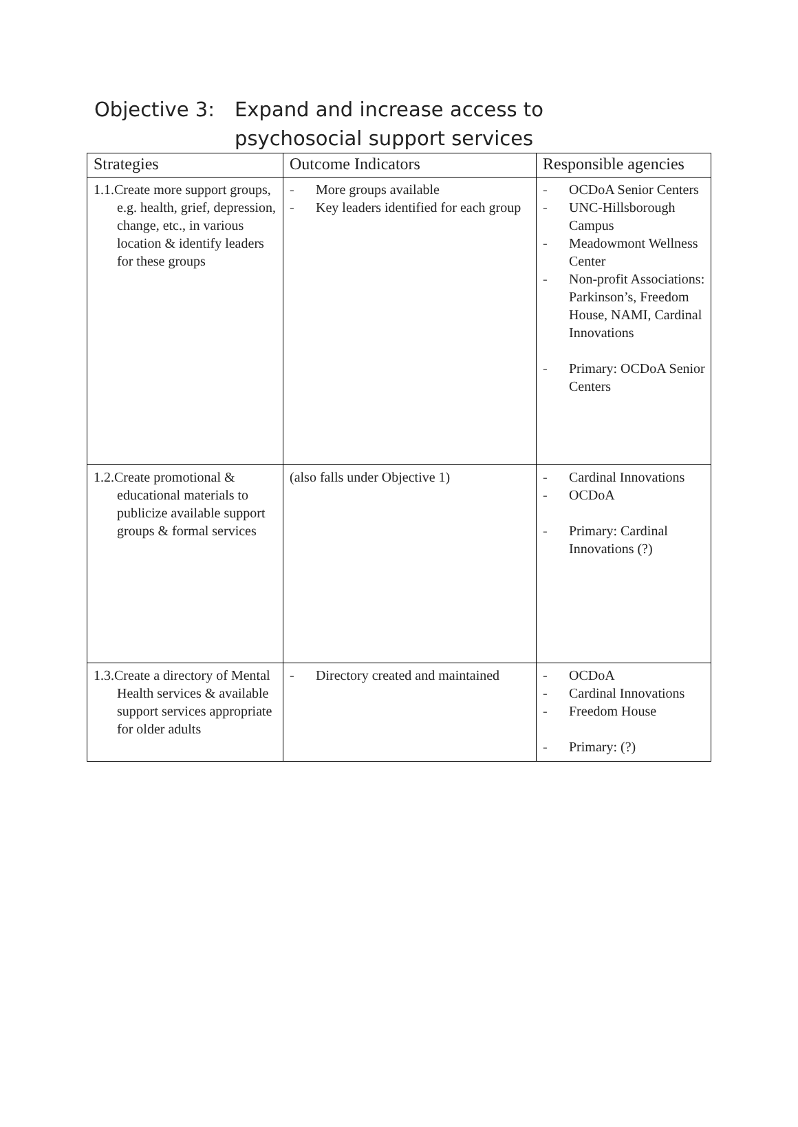Objective 3:
Expand and increase access to psychosocial support services
| Strategies | Outcome Indicators | Responsible agencies |
| --- | --- | --- |
| 1.1.Create more support groups, e.g. health, grief, depression, change, etc., in various location & identify leaders for these groups | - More groups available - Key leaders identified for each group | - OCDoA Senior Centers - UNC-Hillsborough Campus - Meadowmont Wellness Center - Non-profit Associations: Parkinson’s, Freedom House, NAMI, Cardinal Innovations - Primary: OCDoA Senior Centers |
| 1.2.Create promotional & educational materials to publicize available support groups & formal services | (also falls under Objective 1) | - Cardinal Innovations - OCDoA - Primary: Cardinal Innovations (?) |
| 1.3.Create a directory of Mental Health services & available support services appropriate for older adults | - Directory created and maintained | - OCDoA - Cardinal Innovations - Freedom House - Primary: (?) |